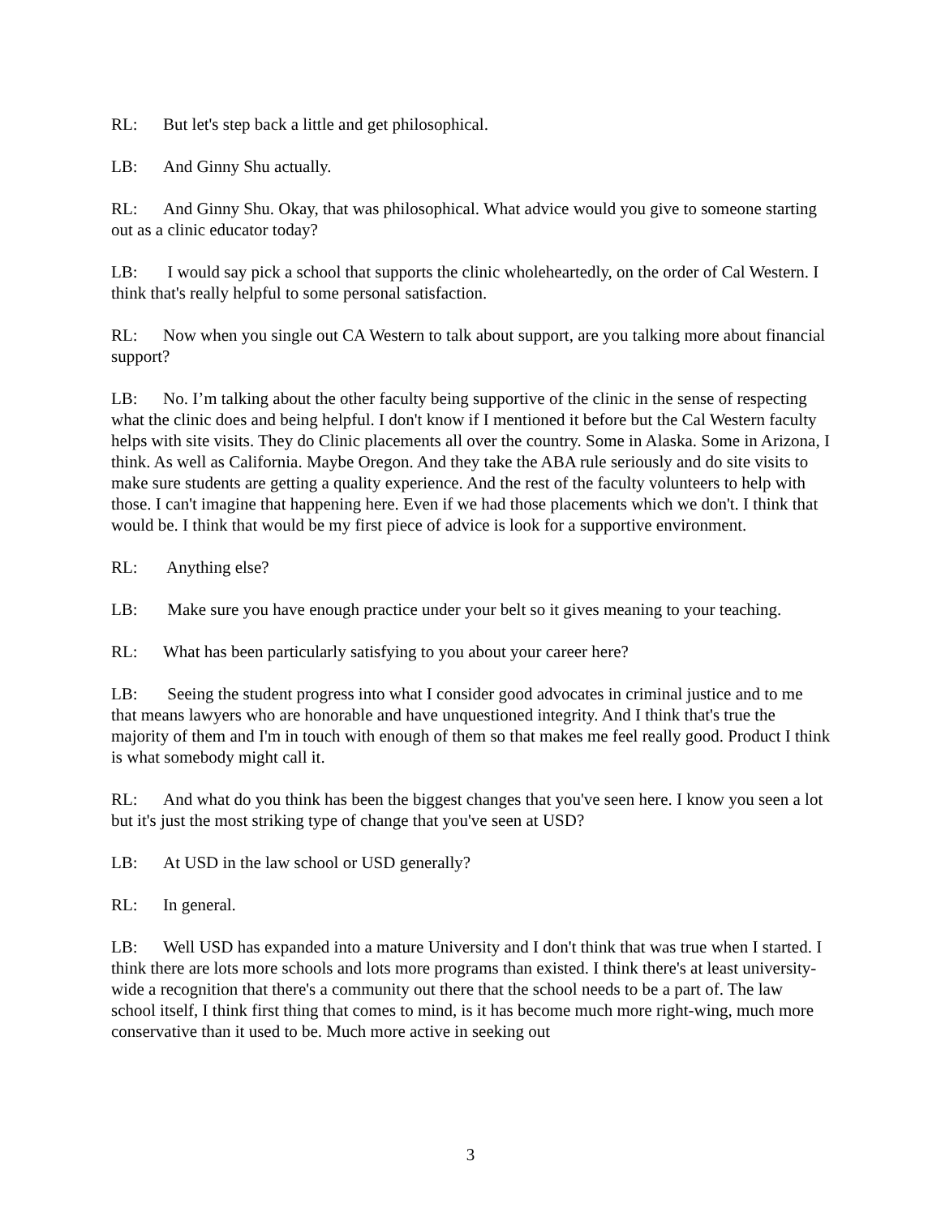RL: But let's step back a little and get philosophical.
LB: And Ginny Shu actually.
RL: And Ginny Shu. Okay, that was philosophical. What advice would you give to someone starting out as a clinic educator today?
LB: I would say pick a school that supports the clinic wholeheartedly, on the order of Cal Western. I think that's really helpful to some personal satisfaction.
RL: Now when you single out CA Western to talk about support, are you talking more about financial support?
LB: No. I’m talking about the other faculty being supportive of the clinic in the sense of respecting what the clinic does and being helpful. I don't know if I mentioned it before but the Cal Western faculty helps with site visits. They do Clinic placements all over the country. Some in Alaska. Some in Arizona, I think. As well as California. Maybe Oregon. And they take the ABA rule seriously and do site visits to make sure students are getting a quality experience. And the rest of the faculty volunteers to help with those. I can't imagine that happening here. Even if we had those placements which we don't. I think that would be. I think that would be my first piece of advice is look for a supportive environment.
RL: Anything else?
LB: Make sure you have enough practice under your belt so it gives meaning to your teaching.
RL: What has been particularly satisfying to you about your career here?
LB: Seeing the student progress into what I consider good advocates in criminal justice and to me that means lawyers who are honorable and have unquestioned integrity. And I think that's true the majority of them and I'm in touch with enough of them so that makes me feel really good. Product I think is what somebody might call it.
RL: And what do you think has been the biggest changes that you've seen here. I know you seen a lot but it's just the most striking type of change that you've seen at USD?
LB: At USD in the law school or USD generally?
RL: In general.
LB: Well USD has expanded into a mature University and I don't think that was true when I started. I think there are lots more schools and lots more programs than existed. I think there's at least university-wide a recognition that there's a community out there that the school needs to be a part of. The law school itself, I think first thing that comes to mind, is it has become much more right-wing, much more conservative than it used to be. Much more active in seeking out
3